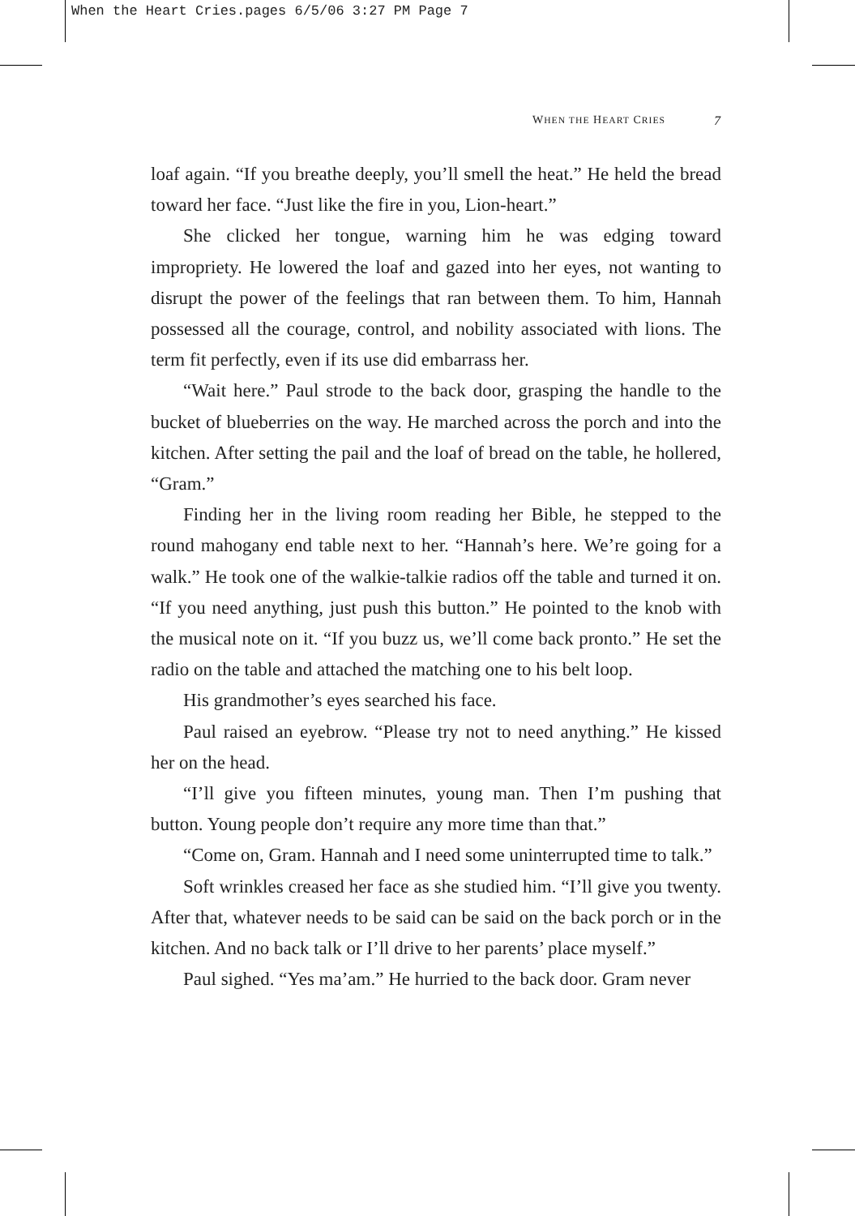When the Heart Cries.pages 6/5/06 3:27 PM Page 7
WHEN THE HEART CRIES 7
loaf again. “If you breathe deeply, you’ll smell the heat.” He held the bread toward her face. “Just like the fire in you, Lion-heart.”
She clicked her tongue, warning him he was edging toward impropriety. He lowered the loaf and gazed into her eyes, not wanting to disrupt the power of the feelings that ran between them. To him, Hannah possessed all the courage, control, and nobility associated with lions. The term fit perfectly, even if its use did embarrass her.
“Wait here.” Paul strode to the back door, grasping the handle to the bucket of blueberries on the way. He marched across the porch and into the kitchen. After setting the pail and the loaf of bread on the table, he hollered, “Gram.”
Finding her in the living room reading her Bible, he stepped to the round mahogany end table next to her. “Hannah’s here. We’re going for a walk.” He took one of the walkie-talkie radios off the table and turned it on. “If you need anything, just push this button.” He pointed to the knob with the musical note on it. “If you buzz us, we’ll come back pronto.” He set the radio on the table and attached the matching one to his belt loop.
His grandmother’s eyes searched his face.
Paul raised an eyebrow. “Please try not to need anything.” He kissed her on the head.
“I’ll give you fifteen minutes, young man. Then I’m pushing that button. Young people don’t require any more time than that.”
“Come on, Gram. Hannah and I need some uninterrupted time to talk.”
Soft wrinkles creased her face as she studied him. “I’ll give you twenty. After that, whatever needs to be said can be said on the back porch or in the kitchen. And no back talk or I’ll drive to her parents’ place myself.”
Paul sighed. “Yes ma’am.” He hurried to the back door. Gram never